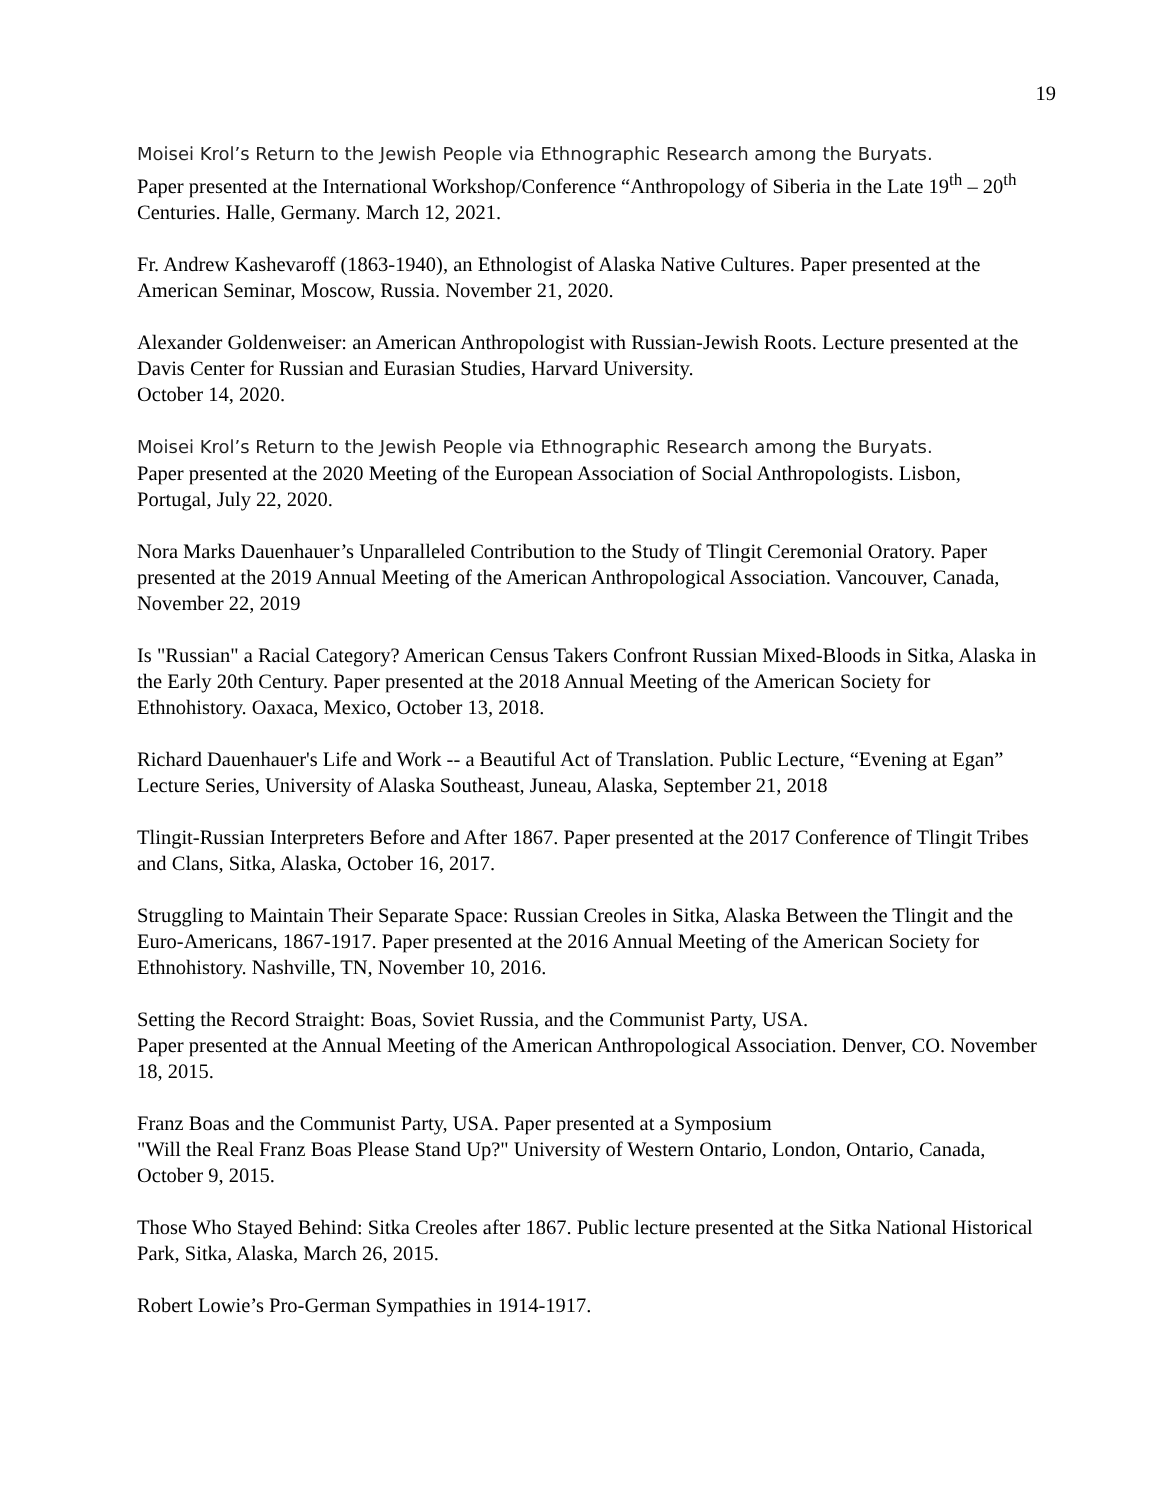19
Moisei Krol’s Return to the Jewish People via Ethnographic Research among the Buryats.
Paper presented at the International Workshop/Conference “Anthropology of Siberia in the Late 19<sup>th</sup> – 20<sup>th</sup> Centuries. Halle, Germany. March 12, 2021.
Fr. Andrew Kashevaroff (1863-1940), an Ethnologist of Alaska Native Cultures. Paper presented at the American Seminar, Moscow, Russia. November 21, 2020.
Alexander Goldenweiser: an American Anthropologist with Russian-Jewish Roots. Lecture presented at the Davis Center for Russian and Eurasian Studies, Harvard University.
October 14, 2020.
Moisei Krol’s Return to the Jewish People via Ethnographic Research among the Buryats.
Paper presented at the 2020 Meeting of the European Association of Social Anthropologists. Lisbon, Portugal, July 22, 2020.
Nora Marks Dauenhauer’s Unparalleled Contribution to the Study of Tlingit Ceremonial Oratory. Paper presented at the 2019 Annual Meeting of the American Anthropological Association. Vancouver, Canada, November 22, 2019
Is "Russian" a Racial Category? American Census Takers Confront Russian Mixed-Bloods in Sitka, Alaska in the Early 20th Century. Paper presented at the 2018 Annual Meeting of the American Society for Ethnohistory. Oaxaca, Mexico, October 13, 2018.
Richard Dauenhauer's Life and Work -- a Beautiful Act of Translation. Public Lecture, “Evening at Egan” Lecture Series, University of Alaska Southeast, Juneau, Alaska, September 21, 2018
Tlingit-Russian Interpreters Before and After 1867. Paper presented at the 2017 Conference of Tlingit Tribes and Clans, Sitka, Alaska, October 16, 2017.
Struggling to Maintain Their Separate Space: Russian Creoles in Sitka, Alaska Between the Tlingit and the Euro-Americans, 1867-1917. Paper presented at the 2016 Annual Meeting of the American Society for Ethnohistory. Nashville, TN, November 10, 2016.
Setting the Record Straight: Boas, Soviet Russia, and the Communist Party, USA.
Paper presented at the Annual Meeting of the American Anthropological Association. Denver, CO. November 18, 2015.
Franz Boas and the Communist Party, USA. Paper presented at a Symposium
"Will the Real Franz Boas Please Stand Up?" University of Western Ontario, London, Ontario, Canada, October 9, 2015.
Those Who Stayed Behind: Sitka Creoles after 1867. Public lecture presented at the Sitka National Historical Park, Sitka, Alaska, March 26, 2015.
Robert Lowie’s Pro-German Sympathies in 1914-1917.